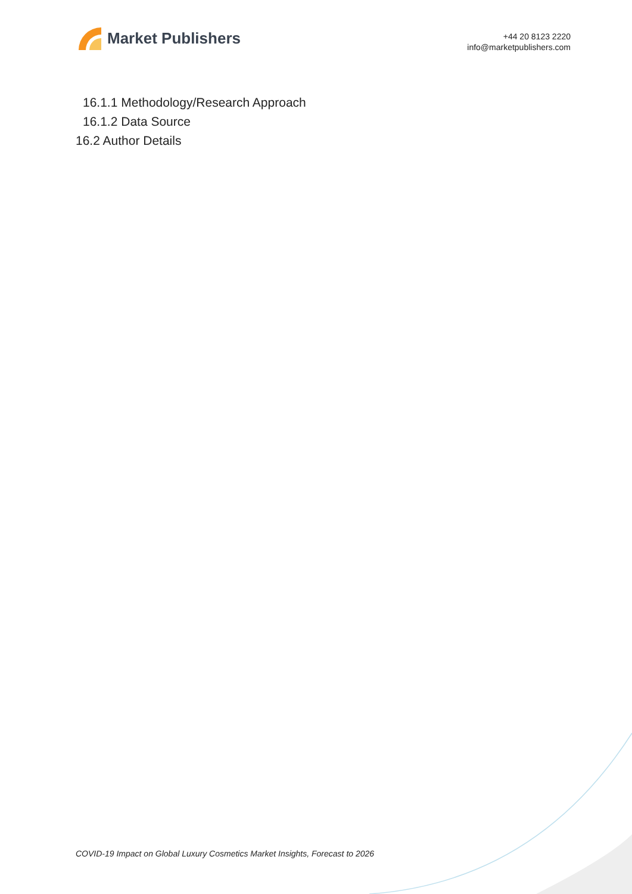Market Publishers
+44 20 8123 2220
info@marketpublishers.com
16.1.1 Methodology/Research Approach
16.1.2 Data Source
16.2 Author Details
COVID-19 Impact on Global Luxury Cosmetics Market Insights, Forecast to 2026